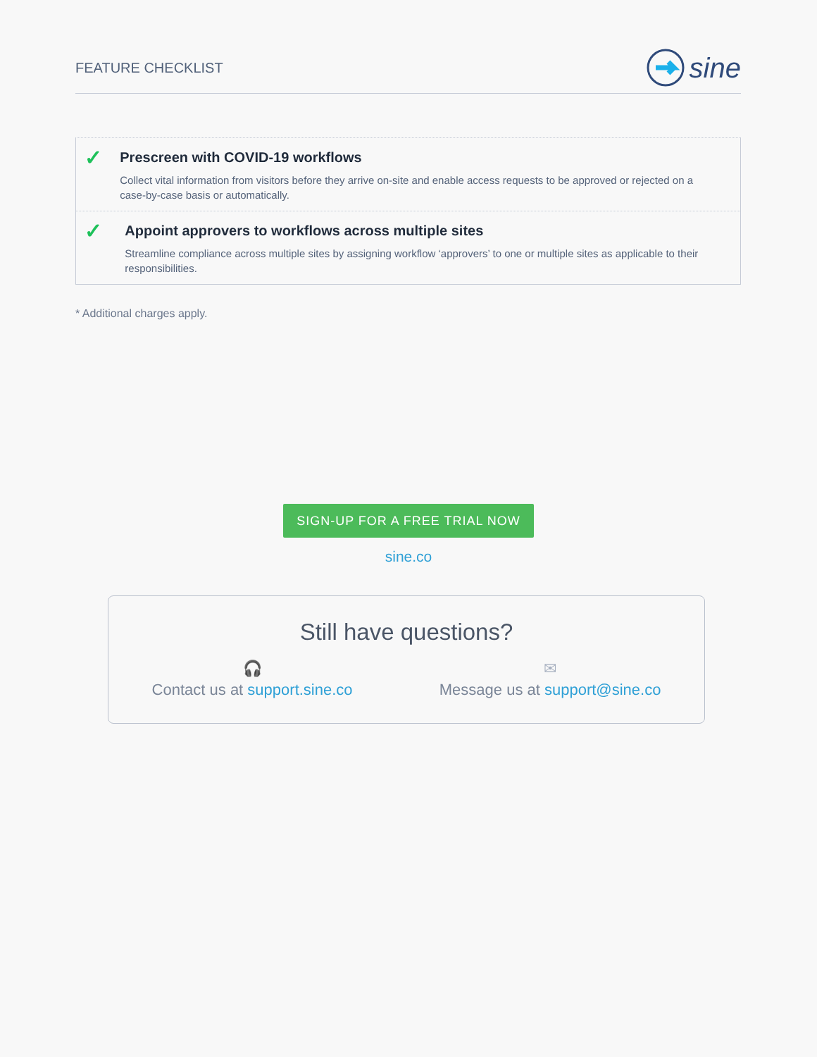FEATURE CHECKLIST sine
✓
Prescreen with COVID-19 workflows
Collect vital information from visitors before they arrive on-site and enable access requests to be approved or rejected on a case-by-case basis or automatically.
✓
Appoint approvers to workflows across multiple sites
Streamline compliance across multiple sites by assigning workflow ‘approvers’ to one or multiple sites as applicable to their responsibilities.
* Additional charges apply.
SIGN-UP FOR A FREE TRIAL NOW
sine.co
Still have questions?
🎧
Contact us at support.sine.co
✉
Message us at support@sine.co